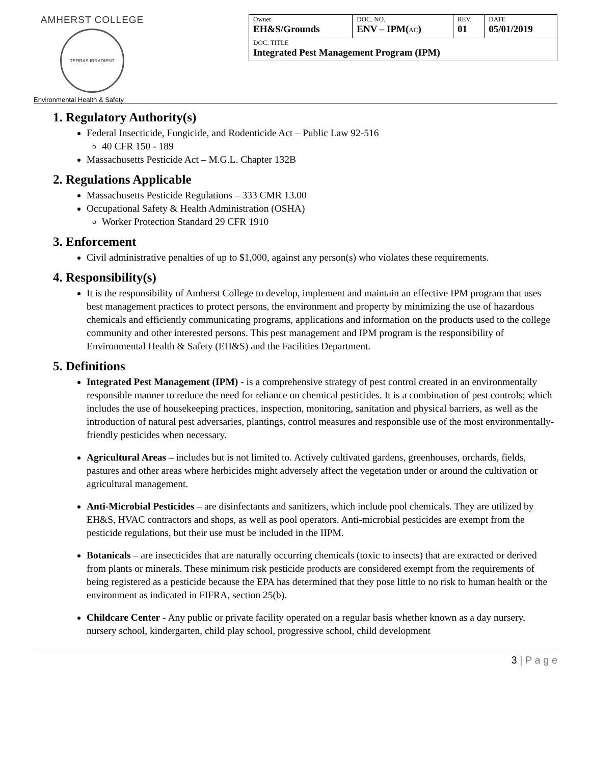AMHERST COLLEGE
TERRAS IRRADIENT
Environmental Health & Safety
| Owner EH&S/Grounds | DOC. NO. ENV – IPM( AC ) | REV. 01 | DATE 05/01/2019 |
| DOC. TITLE Integrated Pest Management Program (IPM) | | | |
1. Regulatory Authority(s)
Federal Insecticide, Fungicide, and Rodenticide Act – Public Law 92-516
40 CFR 150 - 189
Massachusetts Pesticide Act – M.G.L. Chapter 132B
2. Regulations Applicable
Massachusetts Pesticide Regulations – 333 CMR 13.00
Occupational Safety & Health Administration (OSHA)
Worker Protection Standard 29 CFR 1910
3. Enforcement
Civil administrative penalties of up to $1,000, against any person(s) who violates these requirements.
4. Responsibility(s)
It is the responsibility of Amherst College to develop, implement and maintain an effective IPM program that uses best management practices to protect persons, the environment and property by minimizing the use of hazardous chemicals and efficiently communicating programs, applications and information on the products used to the college community and other interested persons. This pest management and IPM program is the responsibility of Environmental Health & Safety (EH&S) and the Facilities Department.
5. Definitions
Integrated Pest Management (IPM) - is a comprehensive strategy of pest control created in an environmentally responsible manner to reduce the need for reliance on chemical pesticides. It is a combination of pest controls; which includes the use of housekeeping practices, inspection, monitoring, sanitation and physical barriers, as well as the introduction of natural pest adversaries, plantings, control measures and responsible use of the most environmentally-friendly pesticides when necessary.
Agricultural Areas – includes but is not limited to. Actively cultivated gardens, greenhouses, orchards, fields, pastures and other areas where herbicides might adversely affect the vegetation under or around the cultivation or agricultural management.
Anti-Microbial Pesticides – are disinfectants and sanitizers, which include pool chemicals. They are utilized by EH&S, HVAC contractors and shops, as well as pool operators. Anti-microbial pesticides are exempt from the pesticide regulations, but their use must be included in the IIPM.
Botanicals – are insecticides that are naturally occurring chemicals (toxic to insects) that are extracted or derived from plants or minerals. These minimum risk pesticide products are considered exempt from the requirements of being registered as a pesticide because the EPA has determined that they pose little to no risk to human health or the environment as indicated in FIFRA, section 25(b).
Childcare Center - Any public or private facility operated on a regular basis whether known as a day nursery, nursery school, kindergarten, child play school, progressive school, child development
3 | P a g e